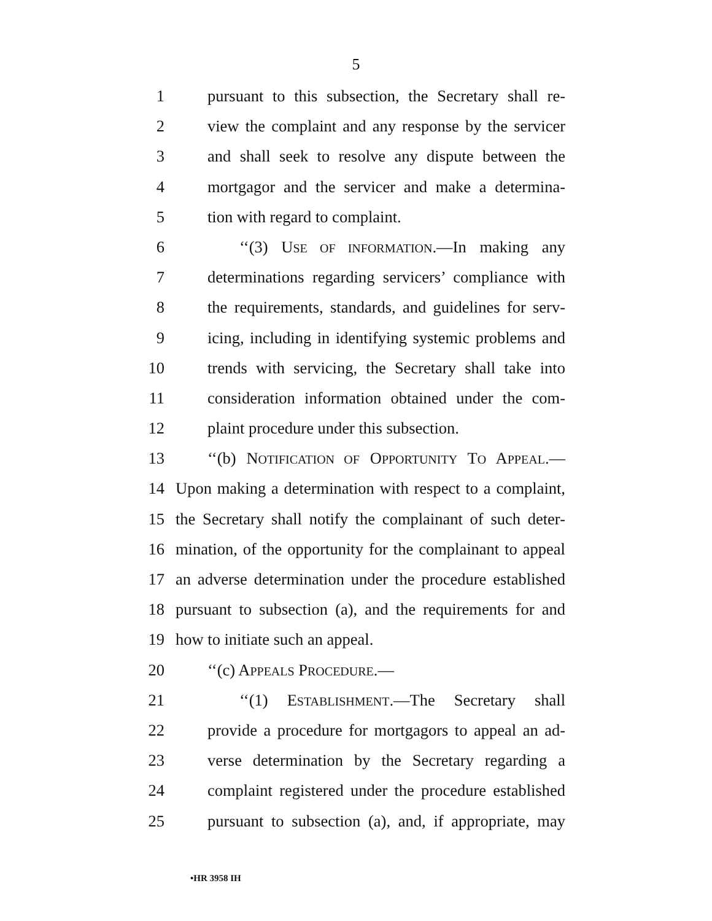5
1 pursuant to this subsection, the Secretary shall re-
2 view the complaint and any response by the servicer
3 and shall seek to resolve any dispute between the
4 mortgagor and the servicer and make a determina-
5 tion with regard to complaint.
6 ‘‘(3) USE OF INFORMATION.—In making any
7 determinations regarding servicers’ compliance with
8 the requirements, standards, and guidelines for serv-
9 icing, including in identifying systemic problems and
10 trends with servicing, the Secretary shall take into
11 consideration information obtained under the com-
12 plaint procedure under this subsection.
13 ‘‘(b) NOTIFICATION OF OPPORTUNITY TO APPEAL.—
14 Upon making a determination with respect to a complaint,
15 the Secretary shall notify the complainant of such deter-
16 mination, of the opportunity for the complainant to appeal
17 an adverse determination under the procedure established
18 pursuant to subsection (a), and the requirements for and
19 how to initiate such an appeal.
20 ‘‘(c) APPEALS PROCEDURE.—
21 ‘‘(1) ESTABLISHMENT.—The Secretary shall
22 provide a procedure for mortgagors to appeal an ad-
23 verse determination by the Secretary regarding a
24 complaint registered under the procedure established
25 pursuant to subsection (a), and, if appropriate, may
•HR 3958 IH